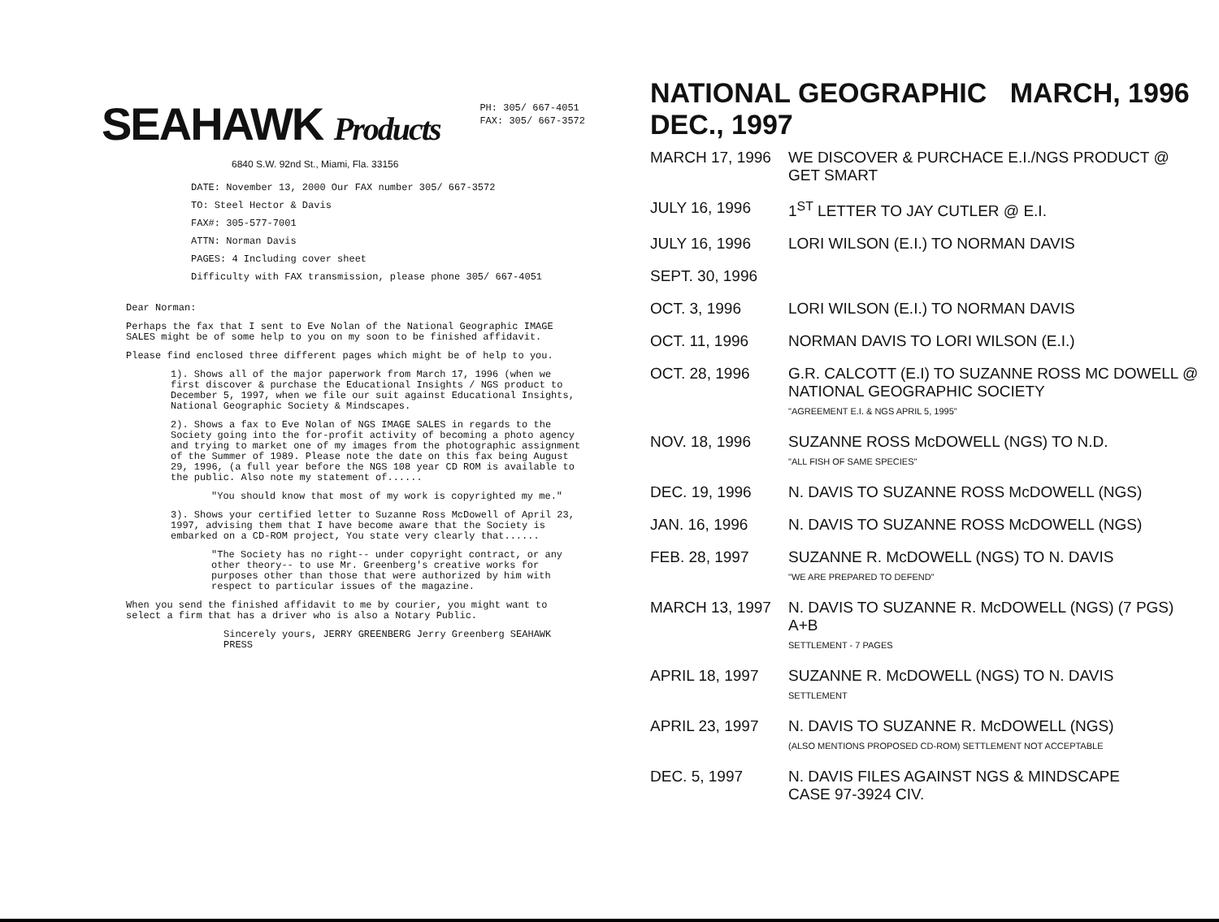SEAHAWK Products
PH: 305/ 667-4051
FAX: 305/ 667-3572
6840 S.W. 92nd St., Miami, Fla. 33156
DATE: November 13, 2000 Our FAX number 305/ 667-3572
TO: Steel Hector & Davis
FAX#: 305-577-7001
ATTN: Norman Davis
PAGES: 4 Including cover sheet
Difficulty with FAX transmission, please phone 305/ 667-4051
Dear Norman:
Perhaps the fax that I sent to Eve Nolan of the National Geographic IMAGE SALES might be of some help to you on my soon to be finished affidavit.
Please find enclosed three different pages which might be of help to you.
1). Shows all of the major paperwork from March 17, 1996 (when we first discover & purchase the Educational Insights / NGS product to December 5, 1997, when we file our suit against Educational Insights, National Geographic Society & Mindscapes.
2). Shows a fax to Eve Nolan of NGS IMAGE SALES in regards to the Society going into the for-profit activity of becoming a photo agency and trying to market one of my images from the photographic assignment of the Summer of 1989. Please note the date on this fax being August 29, 1996, (a full year before the NGS 108 year CD ROM is available to the public. Also note my statement of......
"You should know that most of my work is copyrighted my me."
3). Shows your certified letter to Suzanne Ross McDowell of April 23, 1997, advising them that I have become aware that the Society is embarked on a CD-ROM project, You state very clearly that......
"The Society has no right-- under copyright contract, or any other theory-- to use Mr. Greenberg's creative works for purposes other than those that were authorized by him with respect to particular issues of the magazine.
When you send the finished affidavit to me by courier, you might want to select a firm that has a driver who is also a Notary Public.
Sincerely yours, JERRY GREENBERG Jerry Greenberg SEAHAWK PRESS
NATIONAL GEOGRAPHIC MARCH, 1996 DEC., 1997
| MARCH 17, 1996 | WE DISCOVER & PURCHACE E.I./NGS PRODUCT @ GET SMART |
| JULY 16, 1996 | 1<sup>ST</sup> LETTER TO JAY CUTLER @ E.I. |
| JULY 16, 1996 | LORI WILSON (E.I.) TO NORMAN DAVIS |
| SEPT. 30, 1996 | |
| OCT. 3, 1996 | LORI WILSON (E.I.) TO NORMAN DAVIS |
| OCT. 11, 1996 | NORMAN DAVIS TO LORI WILSON (E.I.) |
| OCT. 28, 1996 | G.R. CALCOTT (E.I) TO SUZANNE ROSS MC DOWELL @ NATIONAL GEOGRAPHIC SOCIETY "AGREEMENT E.I. & NGS APRIL 5, 1995" |
| NOV. 18, 1996 | SUZANNE ROSS McDOWELL (NGS) TO N.D. "ALL FISH OF SAME SPECIES" |
| DEC. 19, 1996 | N. DAVIS TO SUZANNE ROSS McDOWELL (NGS) |
| JAN. 16, 1996 | N. DAVIS TO SUZANNE ROSS McDOWELL (NGS) |
| FEB. 28, 1997 | SUZANNE R. McDOWELL (NGS) TO N. DAVIS "WE ARE PREPARED TO DEFEND" |
| MARCH 13, 1997 | N. DAVIS TO SUZANNE R. McDOWELL (NGS) (7 PGS) A+B SETTLEMENT - 7 PAGES |
| APRIL 18, 1997 | SUZANNE R. McDOWELL (NGS) TO N. DAVIS SETTLEMENT |
| APRIL 23, 1997 | N. DAVIS TO SUZANNE R. McDOWELL (NGS) (ALSO MENTIONS PROPOSED CD-ROM) SETTLEMENT NOT ACCEPTABLE |
| DEC. 5, 1997 | N. DAVIS FILES AGAINST NGS & MINDSCAPE CASE 97-3924 CIV. |